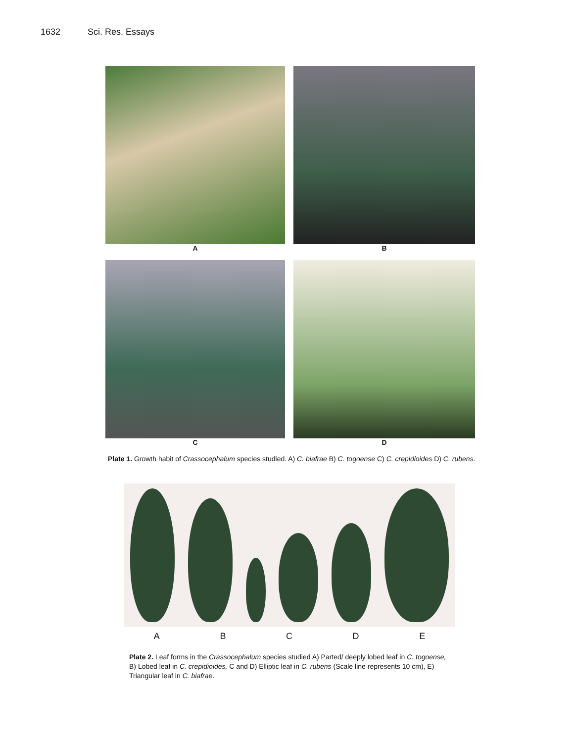1632 Sci. Res. Essays
A
B
C
D
Plate 1. Growth habit of Crassocephalum species studied. A) C. biafrae B) C. togoense C) C. crepidioides D) C. rubens.
A B C D E
Plate 2. Leaf forms in the Crassocephalum species studied A) Parted/ deeply lobed leaf in C. togoense, B) Lobed leaf in C. crepidioides, C and D) Elliptic leaf in C. rubens (Scale line represents 10 cm), E) Triangular leaf in C. biafrae.